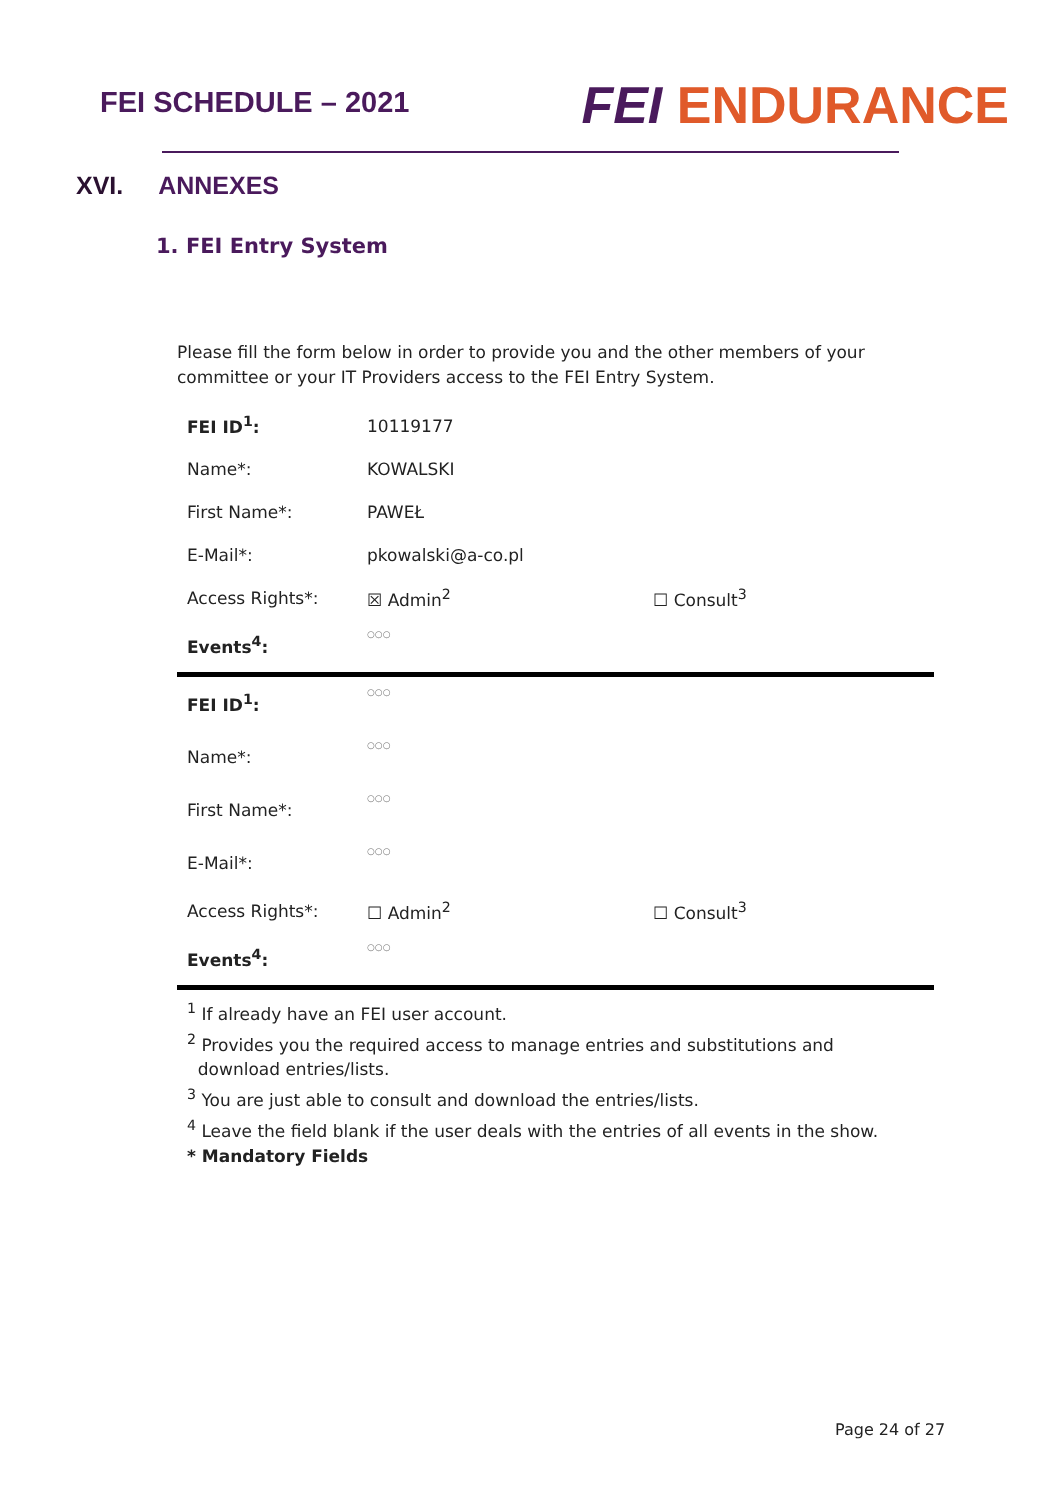FEI SCHEDULE – 2021
FEI ENDURANCE
XVI. ANNEXES
1. FEI Entry System
Please fill the form below in order to provide you and the other members of your committee or your IT Providers access to the FEI Entry System.
| FEI ID<sup>1</sup>: | 10119177 | |
| Name*: | KOWALSKI | |
| First Name*: | PAWEŁ | |
| E-Mail*: | pkowalski@a-co.pl | |
| Access Rights*: | ☒ Admin<sup>2</sup> | ☐ Consult<sup>3</sup> |
| Events<sup>4</sup>: | ○○○ | |
| FEI ID<sup>1</sup>: | ○○○ | |
| Name*: | ○○○ | |
| First Name*: | ○○○ | |
| E-Mail*: | ○○○ | |
| Access Rights*: | ☐ Admin<sup>2</sup> | ☐ Consult<sup>3</sup> |
| Events<sup>4</sup>: | ○○○ | |
<sup>1</sup> If already have an FEI user account.
<sup>2</sup> Provides you the required access to manage entries and substitutions and
download entries/lists.
<sup>3</sup> You are just able to consult and download the entries/lists.
<sup>4</sup> Leave the field blank if the user deals with the entries of all events in the show.
* Mandatory Fields
Page 24 of 27